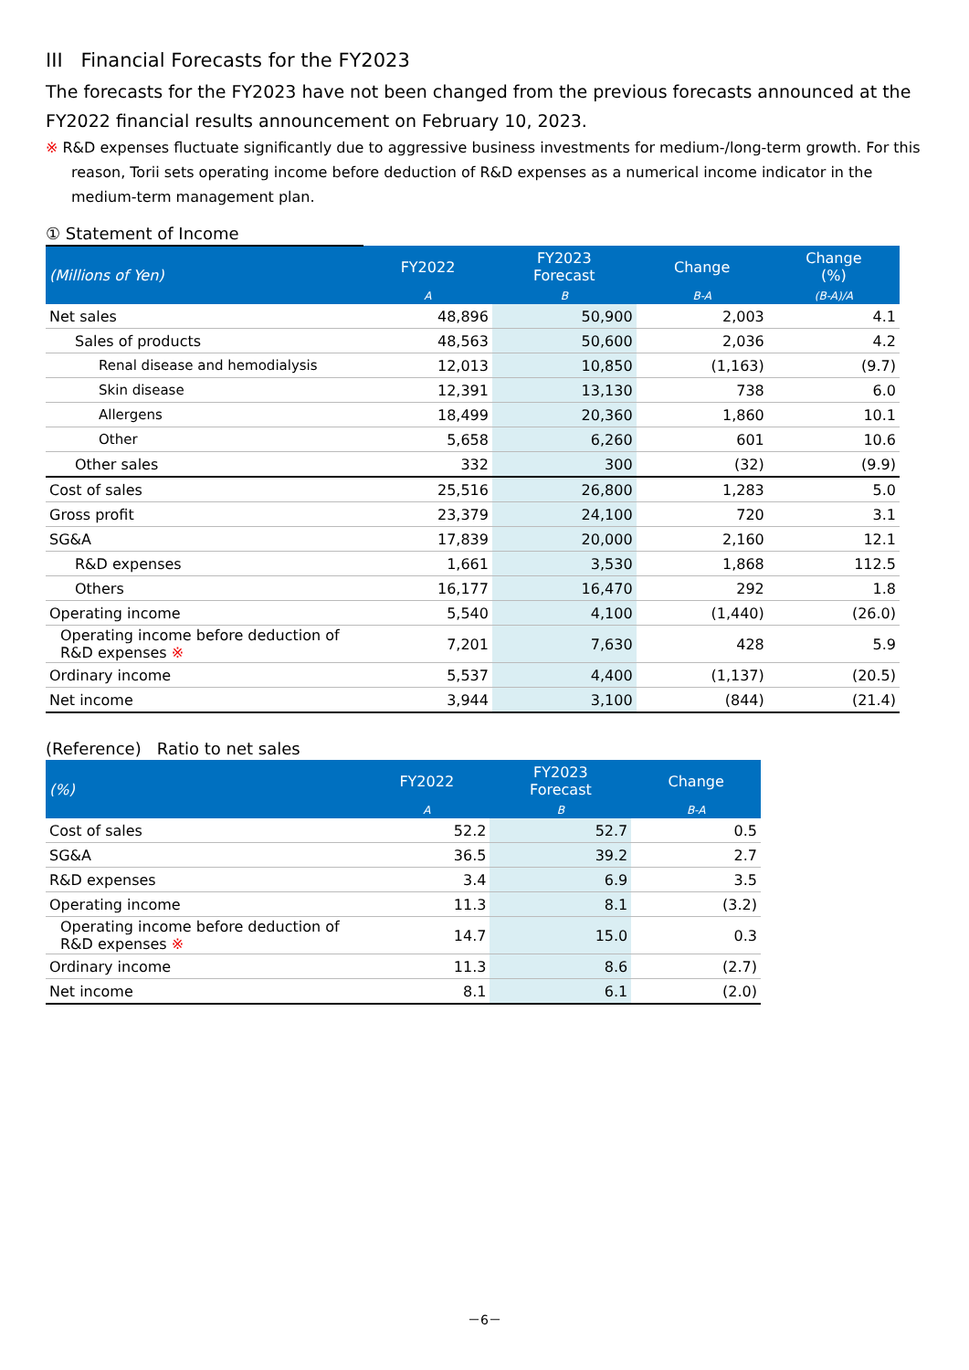III Financial Forecasts for the FY2023
The forecasts for the FY2023 have not been changed from the previous forecasts announced at the FY2022 financial results announcement on February 10, 2023.
※ R&D expenses fluctuate significantly due to aggressive business investments for medium-/long-term growth. For this reason, Torii sets operating income before deduction of R&D expenses as a numerical income indicator in the medium-term management plan.
① Statement of Income
| (Millions of Yen) | FY2022 | FY2023 Forecast | Change | Change (%) |
| --- | --- | --- | --- | --- |
| | A | B | B-A | (B-A)/A |
| Net sales | 48,896 | 50,900 | 2,003 | 4.1 |
| Sales of products | 48,563 | 50,600 | 2,036 | 4.2 |
| Renal disease and hemodialysis | 12,013 | 10,850 | (1,163) | (9.7) |
| Skin disease | 12,391 | 13,130 | 738 | 6.0 |
| Allergens | 18,499 | 20,360 | 1,860 | 10.1 |
| Other | 5,658 | 6,260 | 601 | 10.6 |
| Other sales | 332 | 300 | (32) | (9.9) |
| Cost of sales | 25,516 | 26,800 | 1,283 | 5.0 |
| Gross profit | 23,379 | 24,100 | 720 | 3.1 |
| SG&A | 17,839 | 20,000 | 2,160 | 12.1 |
| R&D expenses | 1,661 | 3,530 | 1,868 | 112.5 |
| Others | 16,177 | 16,470 | 292 | 1.8 |
| Operating income | 5,540 | 4,100 | (1,440) | (26.0) |
| Operating income before deduction of R&D expenses ※ | 7,201 | 7,630 | 428 | 5.9 |
| Ordinary income | 5,537 | 4,400 | (1,137) | (20.5) |
| Net income | 3,944 | 3,100 | (844) | (21.4) |
(Reference) Ratio to net sales
| (%) | FY2022 | FY2023 Forecast | Change |
| --- | --- | --- | --- |
| | A | B | B-A |
| Cost of sales | 52.2 | 52.7 | 0.5 |
| SG&A | 36.5 | 39.2 | 2.7 |
| R&D expenses | 3.4 | 6.9 | 3.5 |
| Operating income | 11.3 | 8.1 | (3.2) |
| Operating income before deduction of R&D expenses ※ | 14.7 | 15.0 | 0.3 |
| Ordinary income | 11.3 | 8.6 | (2.7) |
| Net income | 8.1 | 6.1 | (2.0) |
－6－